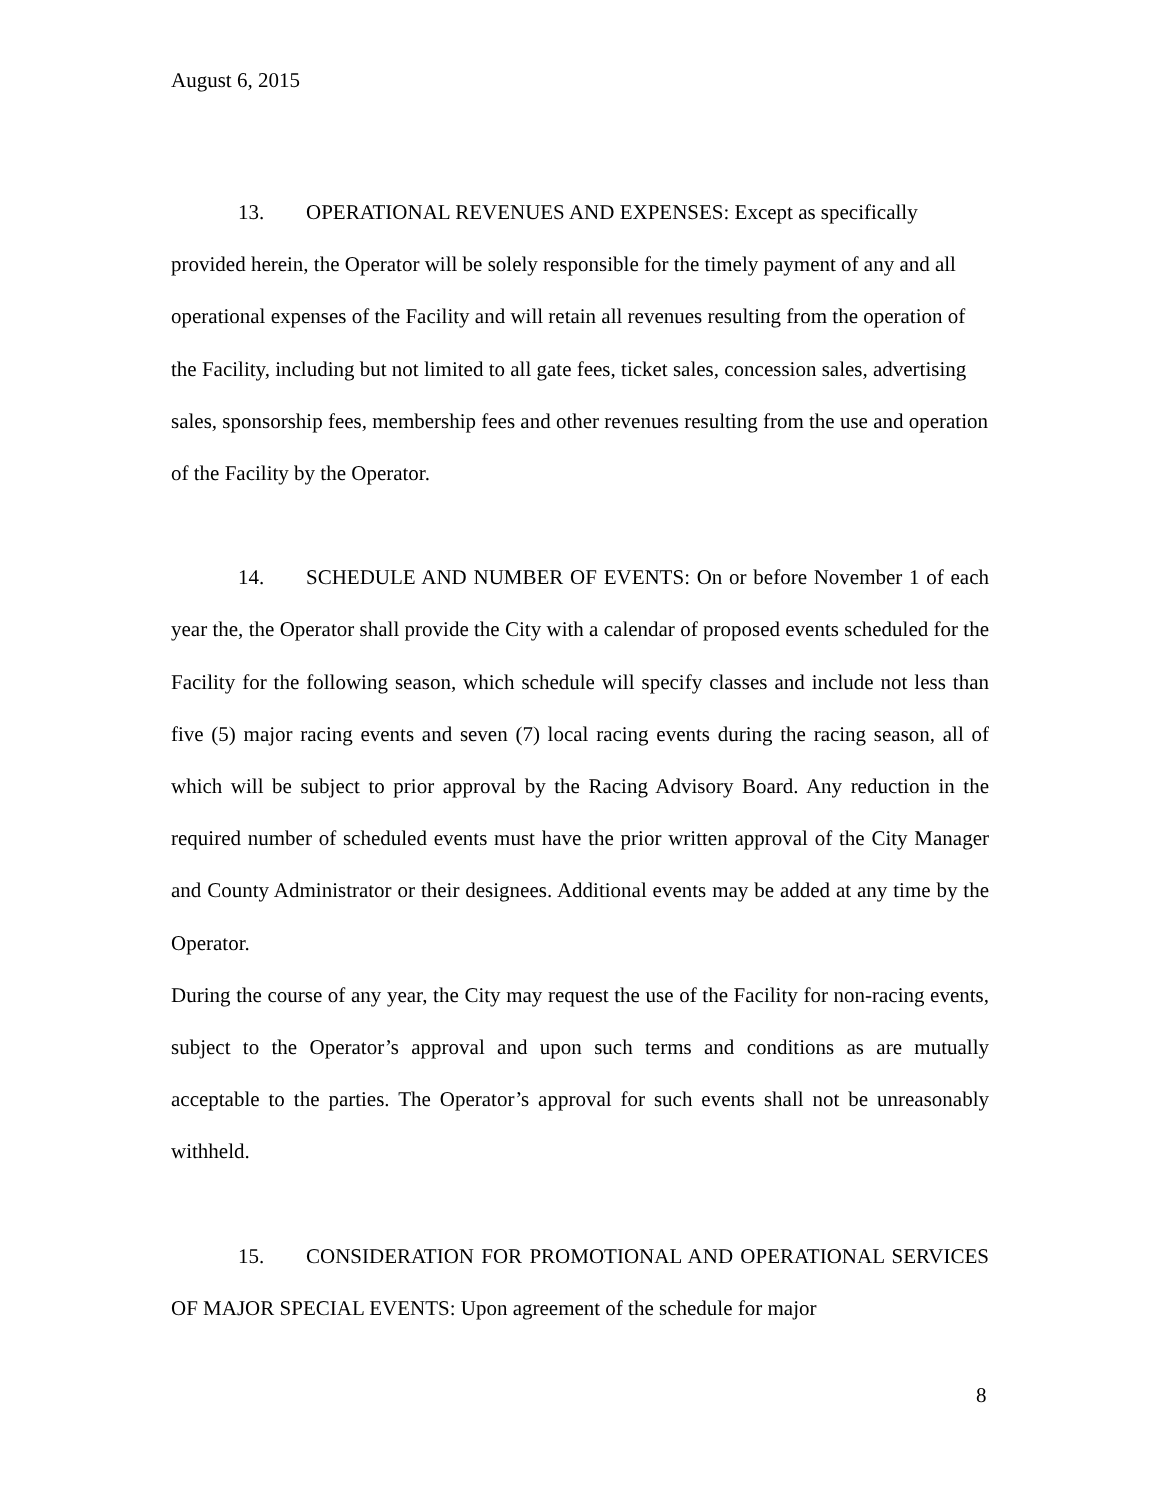August 6, 2015
13. OPERATIONAL REVENUES AND EXPENSES: Except as specifically provided herein, the Operator will be solely responsible for the timely payment of any and all operational expenses of the Facility and will retain all revenues resulting from the operation of the Facility, including but not limited to all gate fees, ticket sales, concession sales, advertising sales, sponsorship fees, membership fees and other revenues resulting from the use and operation of the Facility by the Operator.
14. SCHEDULE AND NUMBER OF EVENTS: On or before November 1 of each year the, the Operator shall provide the City with a calendar of proposed events scheduled for the Facility for the following season, which schedule will specify classes and include not less than five (5) major racing events and seven (7) local racing events during the racing season, all of which will be subject to prior approval by the Racing Advisory Board. Any reduction in the required number of scheduled events must have the prior written approval of the City Manager and County Administrator or their designees. Additional events may be added at any time by the Operator.
During the course of any year, the City may request the use of the Facility for non-racing events, subject to the Operator’s approval and upon such terms and conditions as are mutually acceptable to the parties. The Operator’s approval for such events shall not be unreasonably withheld.
15. CONSIDERATION FOR PROMOTIONAL AND OPERATIONAL SERVICES OF MAJOR SPECIAL EVENTS: Upon agreement of the schedule for major
8